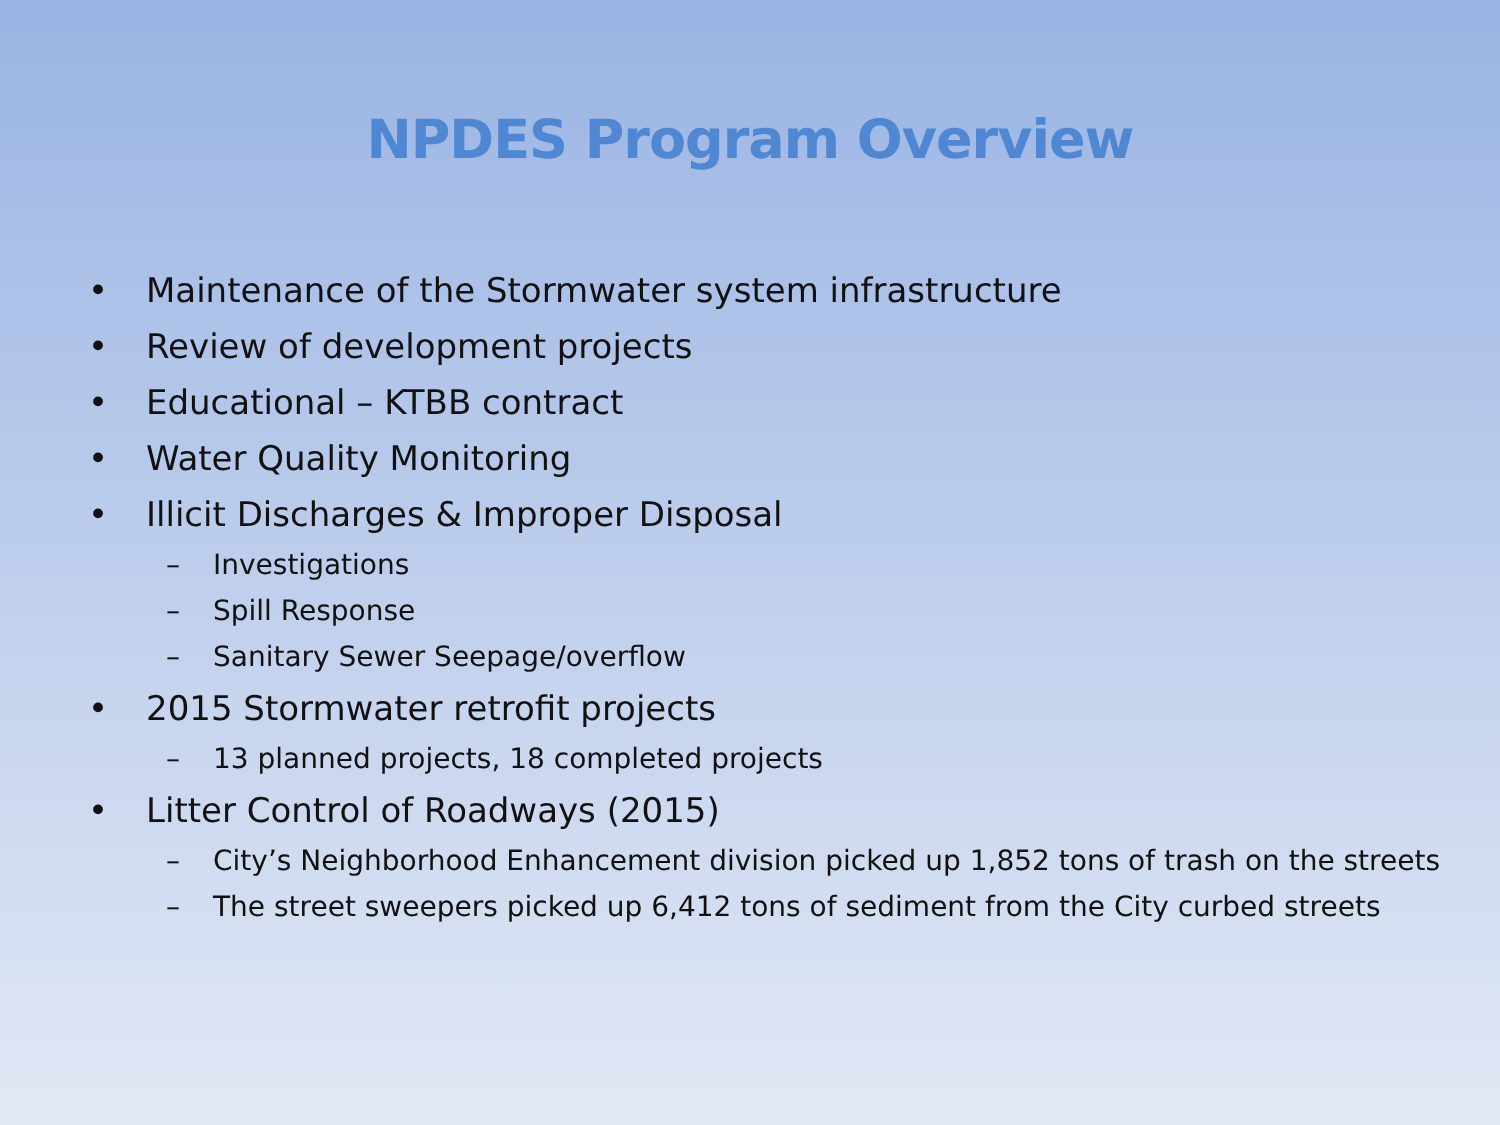NPDES Program Overview
• Maintenance of the Stormwater system infrastructure
• Review of development projects
• Educational – KTBB contract
• Water Quality Monitoring
• Illicit Discharges & Improper Disposal
– Investigations
– Spill Response
– Sanitary Sewer Seepage/overflow
• 2015 Stormwater retrofit projects
– 13 planned projects, 18 completed projects
• Litter Control of Roadways (2015)
– City’s Neighborhood Enhancement division picked up 1,852 tons of trash on the streets
– The street sweepers picked up 6,412 tons of sediment from the City curbed streets